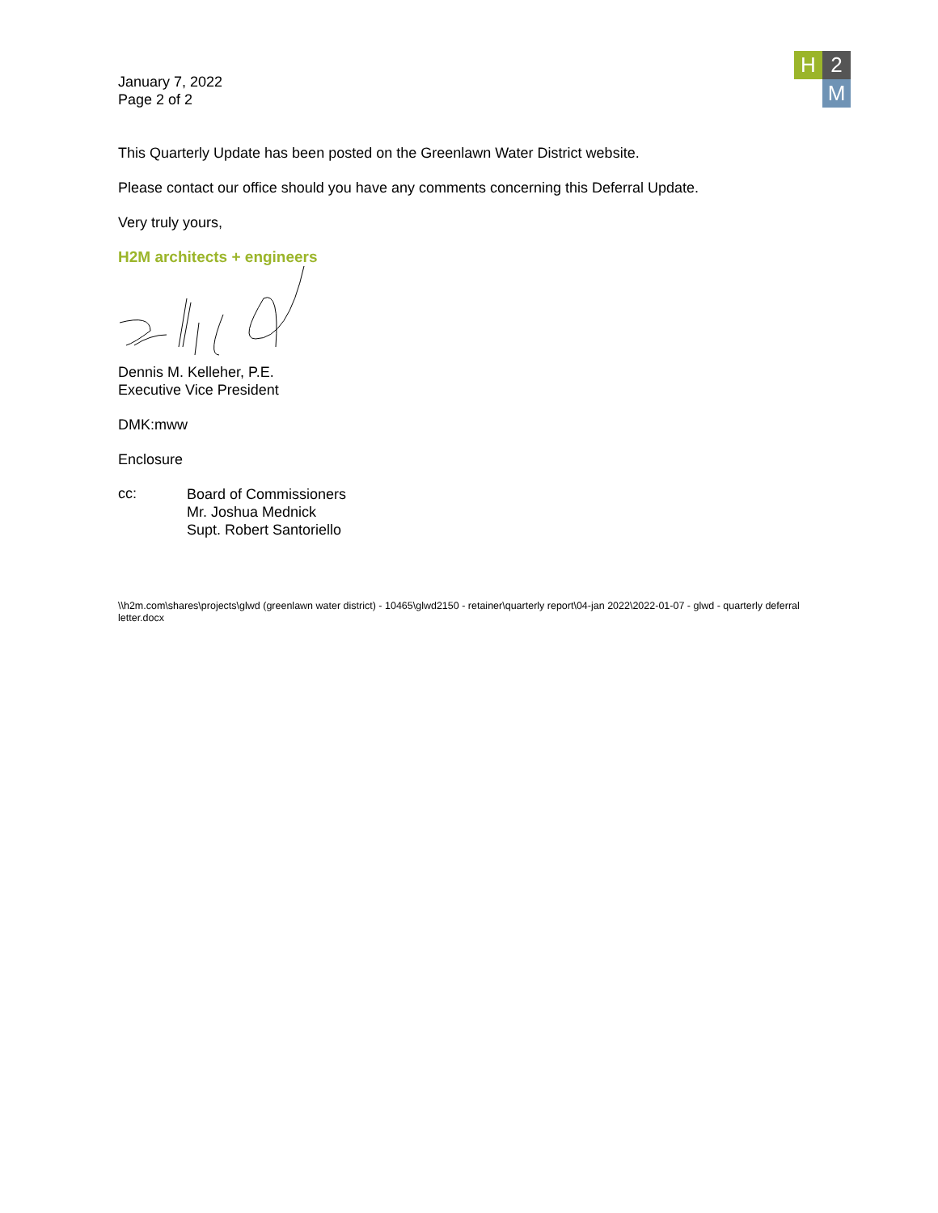H 2
M
January 7, 2022
Page 2 of 2
This Quarterly Update has been posted on the Greenlawn Water District website.
Please contact our office should you have any comments concerning this Deferral Update.
Very truly yours,
H2M architects + engineers
Dennis M. Kelleher, P.E.
Executive Vice President
DMK:mww
Enclosure
cc:
Board of Commissioners
Mr. Joshua Mednick
Supt. Robert Santoriello
\\h2m.com\shares\projects\glwd (greenlawn water district) - 10465\glwd2150 - retainer\quarterly report\04-jan 2022\2022-01-07 - glwd - quarterly deferral letter.docx